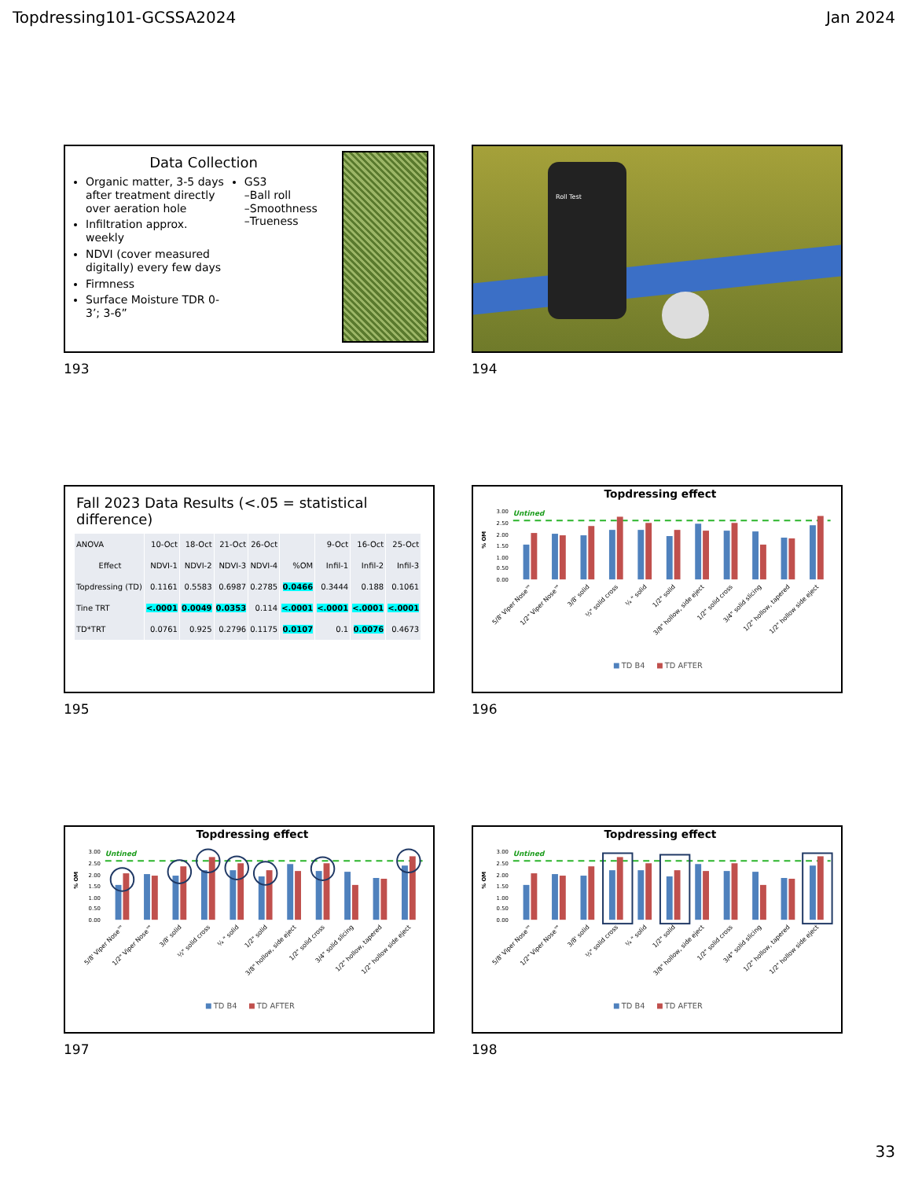Topdressing101-GCSSA2024 Jan 2024
Data Collection
Organic matter, 3-5 days after treatment directly over aeration hole
Infiltration approx. weekly
NDVI (cover measured digitally) every few days
Firmness
Surface Moisture TDR 0-3’; 3-6”
GS3
–Ball roll
–Smoothness
–Trueness
193
Roll Test
194
Fall 2023 Data Results (<.05 = statistical difference)
| ANOVA | 10-Oct | 18-Oct | 21-Oct | 26-Oct | | 9-Oct | 16-Oct | 25-Oct |
| --- | --- | --- | --- | --- | --- | --- | --- | --- |
| Effect | NDVI-1 | NDVI-2 | NDVI-3 | NDVI-4 | %OM | Infil-1 | Infil-2 | Infil-3 |
| Topdressing (TD) | 0.1161 | 0.5583 | 0.6987 | 0.2785 | 0.0466 | 0.3444 | 0.188 | 0.1061 |
| Tine TRT | <.0001 | 0.0049 | 0.0353 | 0.114 | <.0001 | <.0001 | <.0001 | <.0001 |
| TD*TRT | 0.0761 | 0.925 | 0.2796 | 0.1175 | 0.0107 | 0.1 | 0.0076 | 0.4673 |
195
Topdressing effect
3.00
2.50
2.00
1.50
1.00
0.50
0.00
% OM
Untined
5/8' Viper Nose™
1/2" Viper Nose™
3/8' solid
½" solid cross
¼ " solid
1/2" solid
3/8" hollow, side eject
1/2" solid cross
3/4" solid slicing
1/2" hollow, tapered
1/2" hollow side eject
TD B4
TD AFTER
196
Topdressing effect
3.00
2.50
2.00
1.50
1.00
0.50
0.00
% OM
Untined
5/8' Viper Nose™
1/2" Viper Nose™
3/8' solid
½" solid cross
¼ " solid
1/2" solid
3/8" hollow, side eject
1/2" solid cross
3/4" solid slicing
1/2" hollow, tapered
1/2" hollow side eject
TD B4
TD AFTER
197
Topdressing effect
3.00
2.50
2.00
1.50
1.00
0.50
0.00
% OM
Untined
5/8' Viper Nose™
1/2" Viper Nose™
3/8' solid
½" solid cross
¼ " solid
1/2" solid
3/8" hollow, side eject
1/2" solid cross
3/4" solid slicing
1/2" hollow, tapered
1/2" hollow side eject
TD B4
TD AFTER
198
33